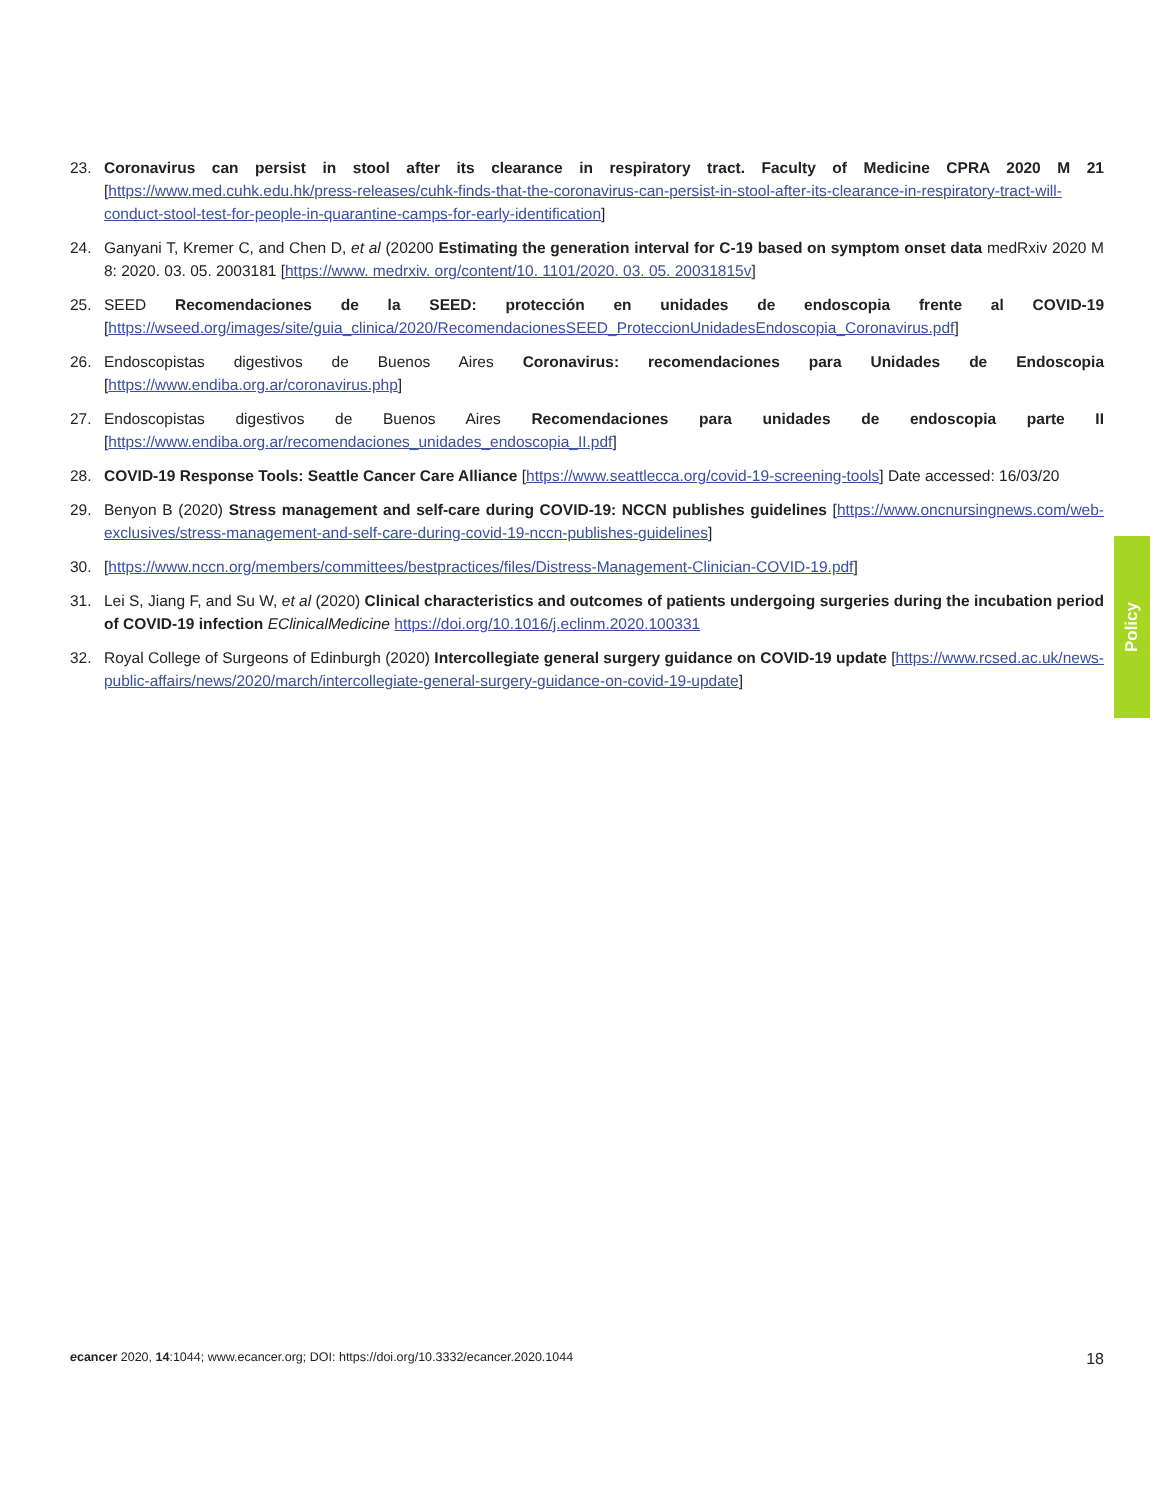23. Coronavirus can persist in stool after its clearance in respiratory tract. Faculty of Medicine CPRA 2020 M 21 [https://www.med.cuhk.edu.hk/press-releases/cuhk-finds-that-the-coronavirus-can-persist-in-stool-after-its-clearance-in-respiratory-tract-will-conduct-stool-test-for-people-in-quarantine-camps-for-early-identification]
24. Ganyani T, Kremer C, and Chen D, et al (20200 Estimating the generation interval for C-19 based on symptom onset data medRxiv 2020 M 8: 2020. 03. 05. 2003181 [https://www. medrxiv. org/content/10. 1101/2020. 03. 05. 20031815v]
25. SEED Recomendaciones de la SEED: protección en unidades de endoscopia frente al COVID-19 [https://wseed.org/images/site/guia_clinica/2020/RecomendacionesSEED_ProteccionUnidadesEndoscopia_Coronavirus.pdf]
26. Endoscopistas digestivos de Buenos Aires Coronavirus: recomendaciones para Unidades de Endoscopia [https://www.endiba.org.ar/coronavirus.php]
27. Endoscopistas digestivos de Buenos Aires Recomendaciones para unidades de endoscopia parte II [https://www.endiba.org.ar/recomendaciones_unidades_endoscopia_II.pdf]
28. COVID-19 Response Tools: Seattle Cancer Care Alliance [https://www.seattlecca.org/covid-19-screening-tools] Date accessed: 16/03/20
29. Benyon B (2020) Stress management and self-care during COVID-19: NCCN publishes guidelines [https://www.oncnursingnews.com/web-exclusives/stress-management-and-self-care-during-covid-19-nccn-publishes-guidelines]
30. [https://www.nccn.org/members/committees/bestpractices/files/Distress-Management-Clinician-COVID-19.pdf]
31. Lei S, Jiang F, and Su W, et al (2020) Clinical characteristics and outcomes of patients undergoing surgeries during the incubation period of COVID-19 infection EClinicalMedicine https://doi.org/10.1016/j.eclinm.2020.100331
32. Royal College of Surgeons of Edinburgh (2020) Intercollegiate general surgery guidance on COVID-19 update [https://www.rcsed.ac.uk/news-public-affairs/news/2020/march/intercollegiate-general-surgery-guidance-on-covid-19-update]
Policy
ecancer 2020, 14:1044; www.ecancer.org; DOI: https://doi.org/10.3332/ecancer.2020.1044 18